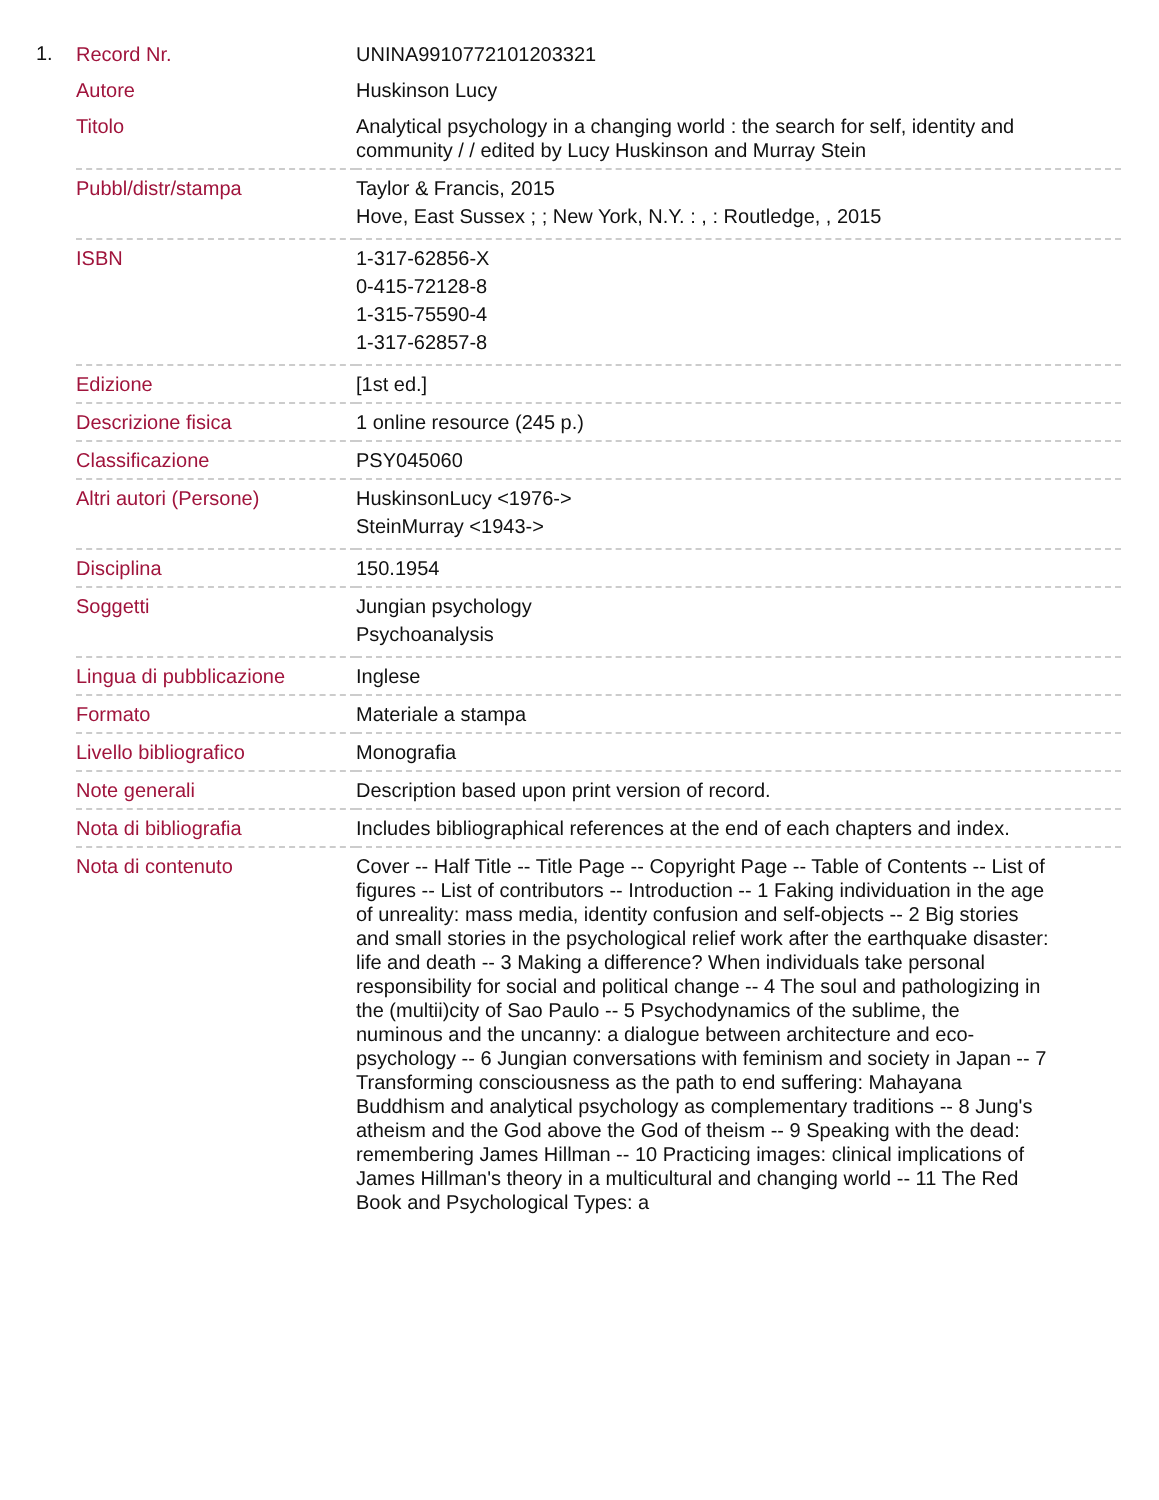1.
| Record Nr. | UNINA9910772101203321 |
| Autore | Huskinson Lucy |
| Titolo | Analytical psychology in a changing world : the search for self, identity and community / / edited by Lucy Huskinson and Murray Stein |
| Pubbl/distr/stampa | Taylor & Francis, 2015 Hove, East Sussex ; ; New York, N.Y. : , : Routledge, , 2015 |
| ISBN | 1-317-62856-X 0-415-72128-8 1-315-75590-4 1-317-62857-8 |
| Edizione | [1st ed.] |
| Descrizione fisica | 1 online resource (245 p.) |
| Classificazione | PSY045060 |
| Altri autori (Persone) | HuskinsonLucy <1976-> SteinMurray <1943-> |
| Disciplina | 150.1954 |
| Soggetti | Jungian psychology Psychoanalysis |
| Lingua di pubblicazione | Inglese |
| Formato | Materiale a stampa |
| Livello bibliografico | Monografia |
| Note generali | Description based upon print version of record. |
| Nota di bibliografia | Includes bibliographical references at the end of each chapters and index. |
| Nota di contenuto | Cover -- Half Title -- Title Page -- Copyright Page -- Table of Contents -- List of figures -- List of contributors -- Introduction -- 1 Faking individuation in the age of unreality: mass media, identity confusion and self-objects -- 2 Big stories and small stories in the psychological relief work after the earthquake disaster: life and death -- 3 Making a difference? When individuals take personal responsibility for social and political change -- 4 The soul and pathologizing in the (multii)city of Sao Paulo -- 5 Psychodynamics of the sublime, the numinous and the uncanny: a dialogue between architecture and eco-psychology -- 6 Jungian conversations with feminism and society in Japan -- 7 Transforming consciousness as the path to end suffering: Mahayana Buddhism and analytical psychology as complementary traditions -- 8 Jung's atheism and the God above the God of theism -- 9 Speaking with the dead: remembering James Hillman -- 10 Practicing images: clinical implications of James Hillman's theory in a multicultural and changing world -- 11 The Red Book and Psychological Types: a |